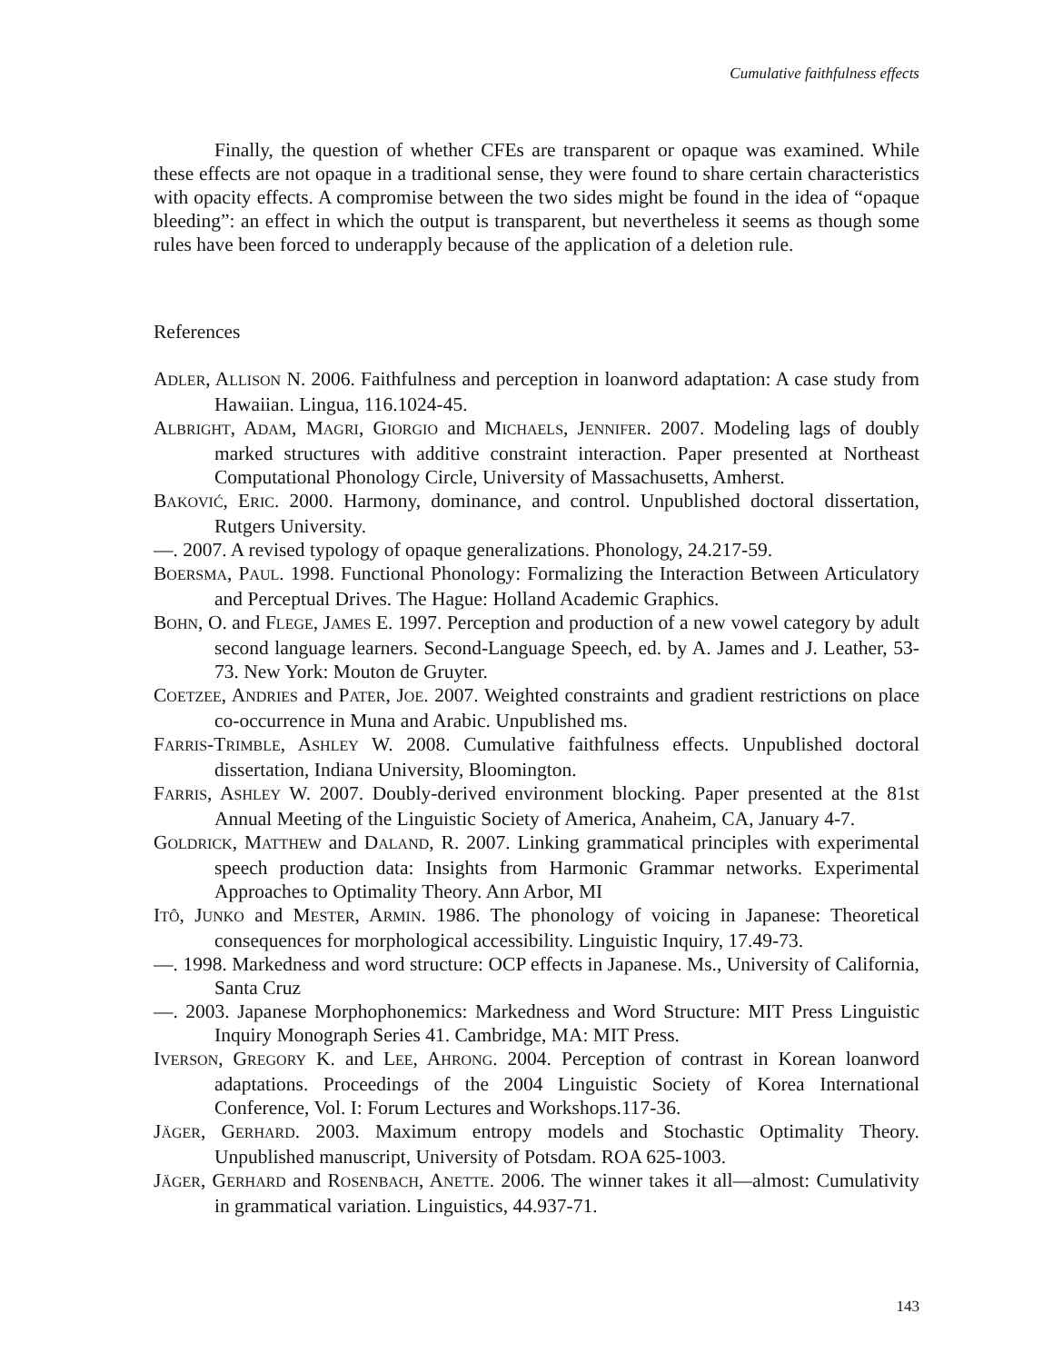Cumulative faithfulness effects
Finally, the question of whether CFEs are transparent or opaque was examined. While these effects are not opaque in a traditional sense, they were found to share certain characteristics with opacity effects. A compromise between the two sides might be found in the idea of “opaque bleeding”: an effect in which the output is transparent, but nevertheless it seems as though some rules have been forced to underapply because of the application of a deletion rule.
References
ADLER, ALLISON N. 2006. Faithfulness and perception in loanword adaptation: A case study from Hawaiian. Lingua, 116.1024-45.
ALBRIGHT, ADAM, MAGRI, GIORGIO and MICHAELS, JENNIFER. 2007. Modeling lags of doubly marked structures with additive constraint interaction. Paper presented at Northeast Computational Phonology Circle, University of Massachusetts, Amherst.
BAKOVIĆ, ERIC. 2000. Harmony, dominance, and control. Unpublished doctoral dissertation, Rutgers University.
—. 2007. A revised typology of opaque generalizations. Phonology, 24.217-59.
BOERSMA, PAUL. 1998. Functional Phonology: Formalizing the Interaction Between Articulatory and Perceptual Drives. The Hague: Holland Academic Graphics.
BOHN, O. and FLEGE, JAMES E. 1997. Perception and production of a new vowel category by adult second language learners. Second-Language Speech, ed. by A. James and J. Leather, 53-73. New York: Mouton de Gruyter.
COETZEE, ANDRIES and PATER, JOE. 2007. Weighted constraints and gradient restrictions on place co-occurrence in Muna and Arabic. Unpublished ms.
FARRIS-TRIMBLE, ASHLEY W. 2008. Cumulative faithfulness effects. Unpublished doctoral dissertation, Indiana University, Bloomington.
FARRIS, ASHLEY W. 2007. Doubly-derived environment blocking. Paper presented at the 81st Annual Meeting of the Linguistic Society of America, Anaheim, CA, January 4-7.
GOLDRICK, MATTHEW and DALAND, R. 2007. Linking grammatical principles with experimental speech production data: Insights from Harmonic Grammar networks. Experimental Approaches to Optimality Theory. Ann Arbor, MI
ITÔ, JUNKO and MESTER, ARMIN. 1986. The phonology of voicing in Japanese: Theoretical consequences for morphological accessibility. Linguistic Inquiry, 17.49-73.
—. 1998. Markedness and word structure: OCP effects in Japanese. Ms., University of California, Santa Cruz
—. 2003. Japanese Morphophonemics: Markedness and Word Structure: MIT Press Linguistic Inquiry Monograph Series 41. Cambridge, MA: MIT Press.
IVERSON, GREGORY K. and LEE, AHRONG. 2004. Perception of contrast in Korean loanword adaptations. Proceedings of the 2004 Linguistic Society of Korea International Conference, Vol. I: Forum Lectures and Workshops.117-36.
JÄGER, GERHARD. 2003. Maximum entropy models and Stochastic Optimality Theory. Unpublished manuscript, University of Potsdam. ROA 625-1003.
JÄGER, GERHARD and ROSENBACH, ANETTE. 2006. The winner takes it all—almost: Cumulativity in grammatical variation. Linguistics, 44.937-71.
143